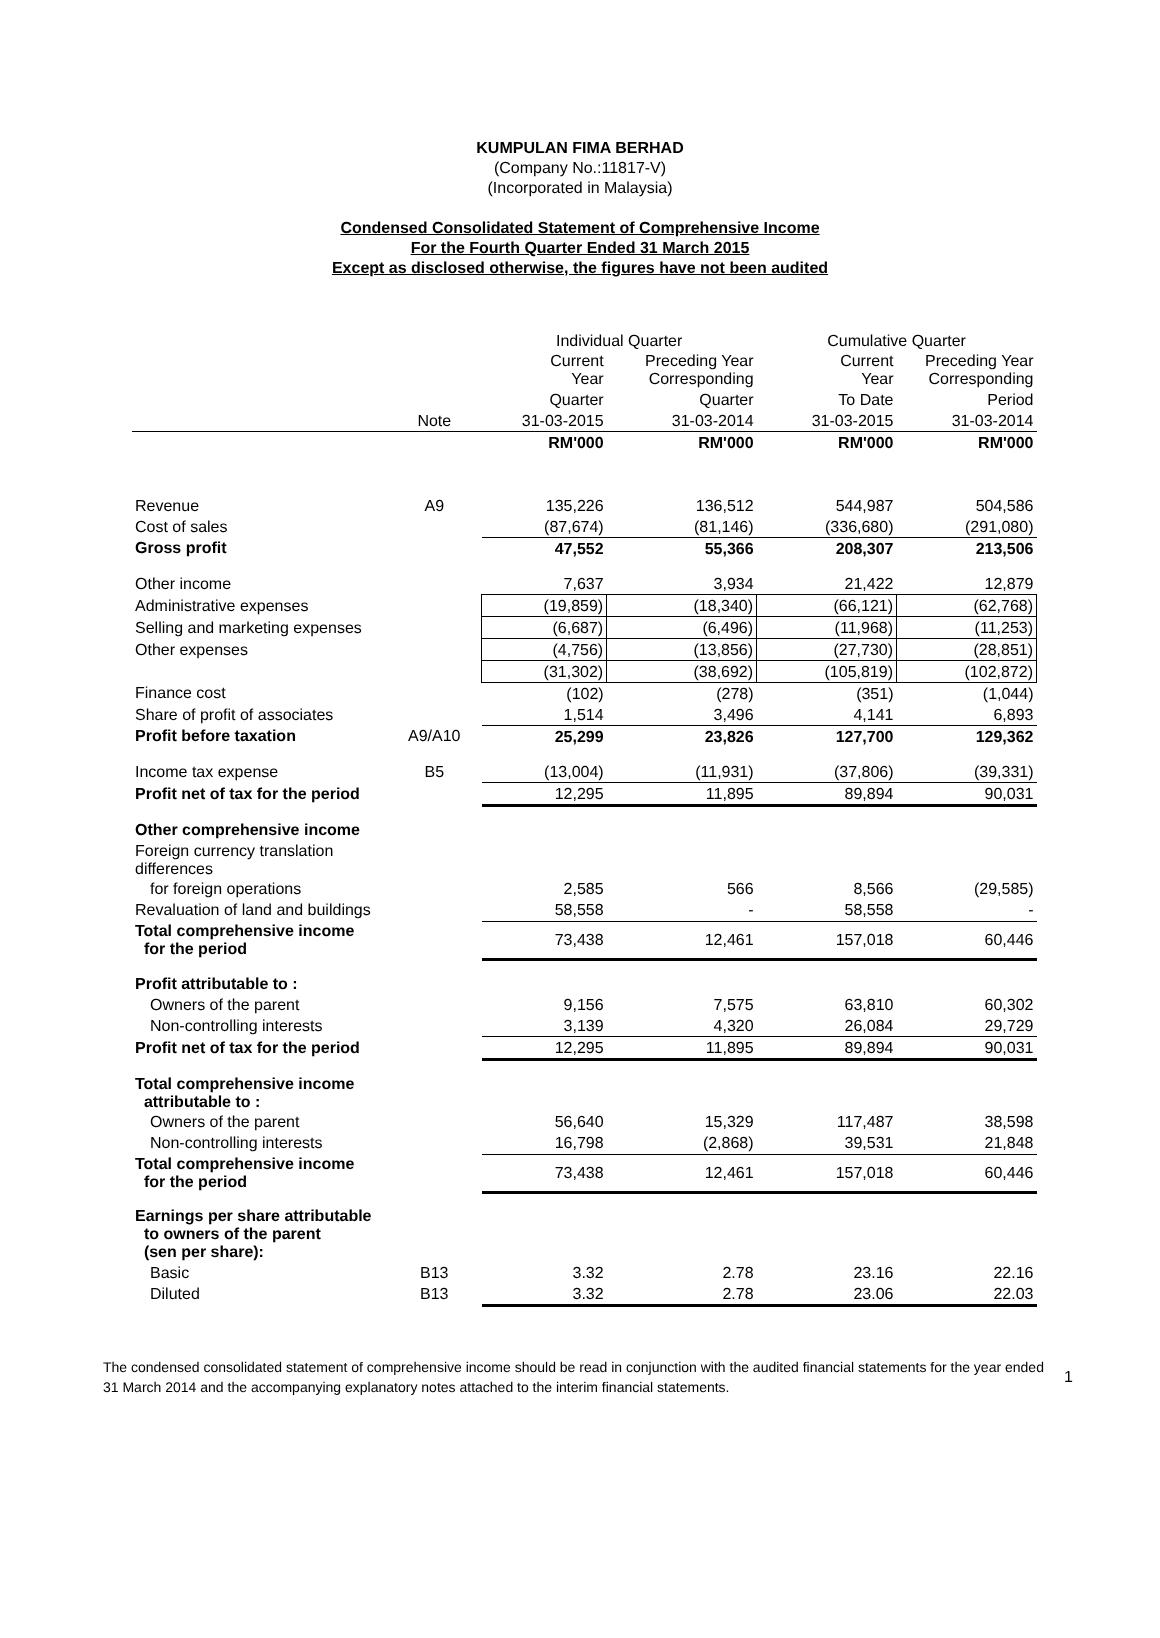KUMPULAN FIMA BERHAD
(Company No.:11817-V)
(Incorporated in Malaysia)
Condensed Consolidated Statement of Comprehensive Income
For the Fourth Quarter Ended 31 March 2015
Except as disclosed otherwise, the figures have not been audited
| | | Individual Quarter | | Cumulative Quarter | |
| --- | --- | --- | --- | --- | --- |
| | | Current Year | Preceding Year Corresponding | Current Year | Preceding Year Corresponding |
| | | Quarter | Quarter | To Date | Period |
| | Note | 31-03-2015 | 31-03-2014 | 31-03-2015 | 31-03-2014 |
| | | RM'000 | RM'000 | RM'000 | RM'000 |
| Revenue | A9 | 135,226 | 136,512 | 544,987 | 504,586 |
| Cost of sales | | (87,674) | (81,146) | (336,680) | (291,080) |
| Gross profit | | 47,552 | 55,366 | 208,307 | 213,506 |
| Other income | | 7,637 | 3,934 | 21,422 | 12,879 |
| Administrative expenses | | (19,859) | (18,340) | (66,121) | (62,768) |
| Selling and marketing expenses | | (6,687) | (6,496) | (11,968) | (11,253) |
| Other expenses | | (4,756) | (13,856) | (27,730) | (28,851) |
| | | (31,302) | (38,692) | (105,819) | (102,872) |
| Finance cost | | (102) | (278) | (351) | (1,044) |
| Share of profit of associates | | 1,514 | 3,496 | 4,141 | 6,893 |
| Profit before taxation | A9/A10 | 25,299 | 23,826 | 127,700 | 129,362 |
| Income tax expense | B5 | (13,004) | (11,931) | (37,806) | (39,331) |
| Profit net of tax for the period | | 12,295 | 11,895 | 89,894 | 90,031 |
| Other comprehensive income | | | | | |
| Foreign currency translation differences | | | | | |
| for foreign operations | | 2,585 | 566 | 8,566 | (29,585) |
| Revaluation of land and buildings | | 58,558 | - | 58,558 | - |
| Total comprehensive income for the period | | 73,438 | 12,461 | 157,018 | 60,446 |
| Profit attributable to : | | | | | |
| Owners of the parent | | 9,156 | 7,575 | 63,810 | 60,302 |
| Non-controlling interests | | 3,139 | 4,320 | 26,084 | 29,729 |
| Profit net of tax for the period | | 12,295 | 11,895 | 89,894 | 90,031 |
| Total comprehensive income attributable to : | | | | | |
| Owners of the parent | | 56,640 | 15,329 | 117,487 | 38,598 |
| Non-controlling interests | | 16,798 | (2,868) | 39,531 | 21,848 |
| Total comprehensive income for the period | | 73,438 | 12,461 | 157,018 | 60,446 |
| Earnings per share attributable to owners of the parent (sen per share): | | | | | |
| Basic | B13 | 3.32 | 2.78 | 23.16 | 22.16 |
| Diluted | B13 | 3.32 | 2.78 | 23.06 | 22.03 |
The condensed consolidated statement of comprehensive income should be read in conjunction with the audited financial statements for the year ended 31 March 2014 and the accompanying explanatory notes attached to the interim financial statements.
1